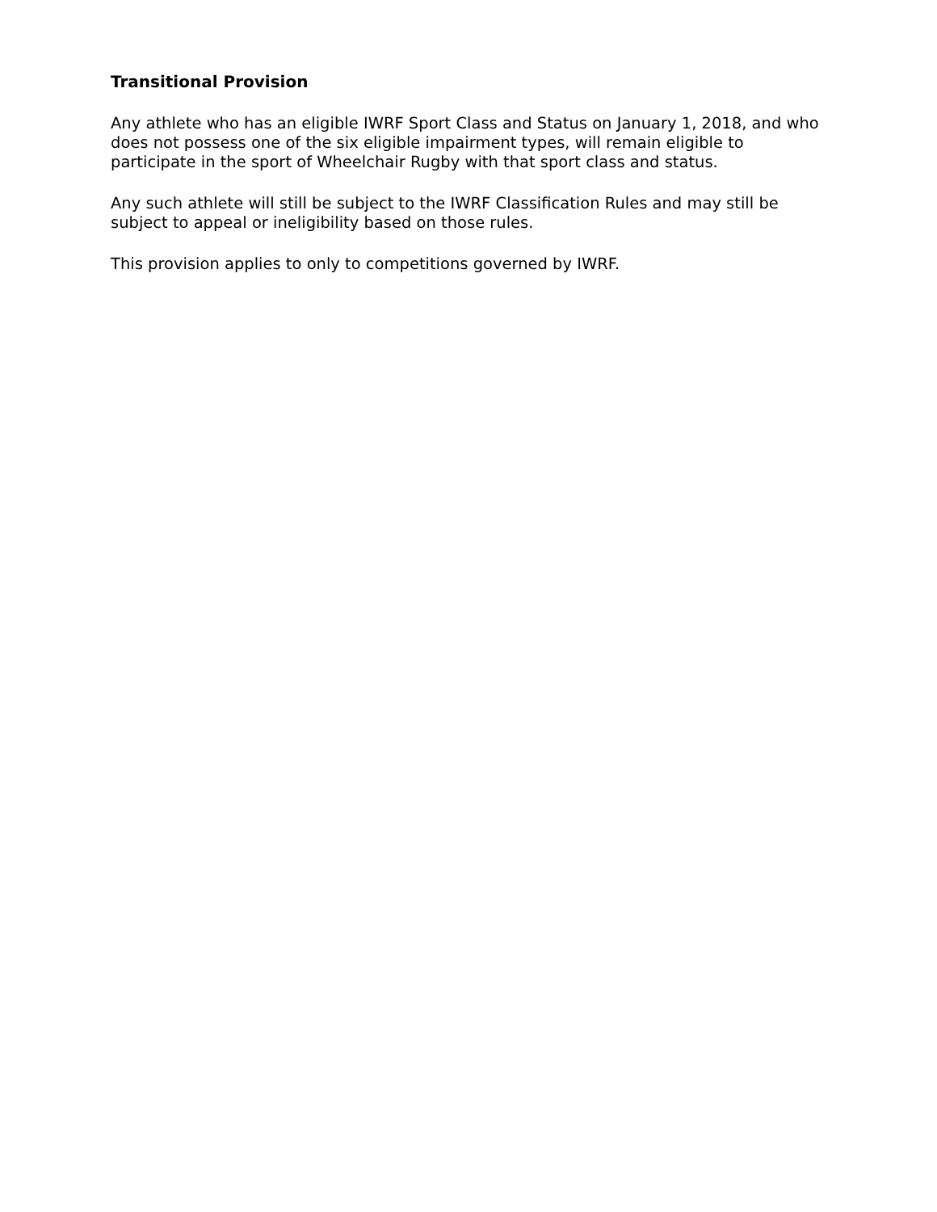Transitional Provision
Any athlete who has an eligible IWRF Sport Class and Status on January 1, 2018, and who does not possess one of the six eligible impairment types, will remain eligible to participate in the sport of Wheelchair Rugby with that sport class and status.
Any such athlete will still be subject to the IWRF Classification Rules and may still be subject to appeal or ineligibility based on those rules.
This provision applies to only to competitions governed by IWRF.